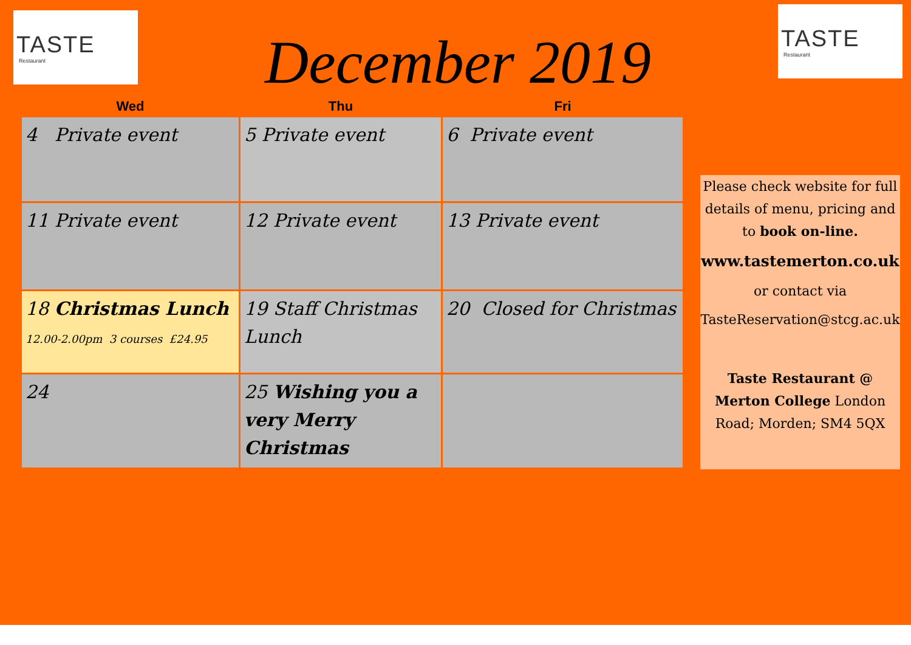TASTE
Restaurant
December 2019
TASTE
Restaurant
| Wed | Thu | Fri |
| --- | --- | --- |
| 4 Private event | 5 Private event | 6 Private event |
| 11 Private event | 12 Private event | 13 Private event |
| 18 Christmas Lunch 12.00-2.00pm 3 courses £24.95 | 19 Staff Christmas Lunch | 20 Closed for Christmas |
| 24 | 25 Wishing you a very Merry Christmas | |
Please check website for full details of menu, pricing and to book on-line.
www.tastemerton.co.uk
or contact via
TasteReservation@stcg.ac.uk
Taste Restaurant @ Merton College London Road; Morden; SM4 5QX